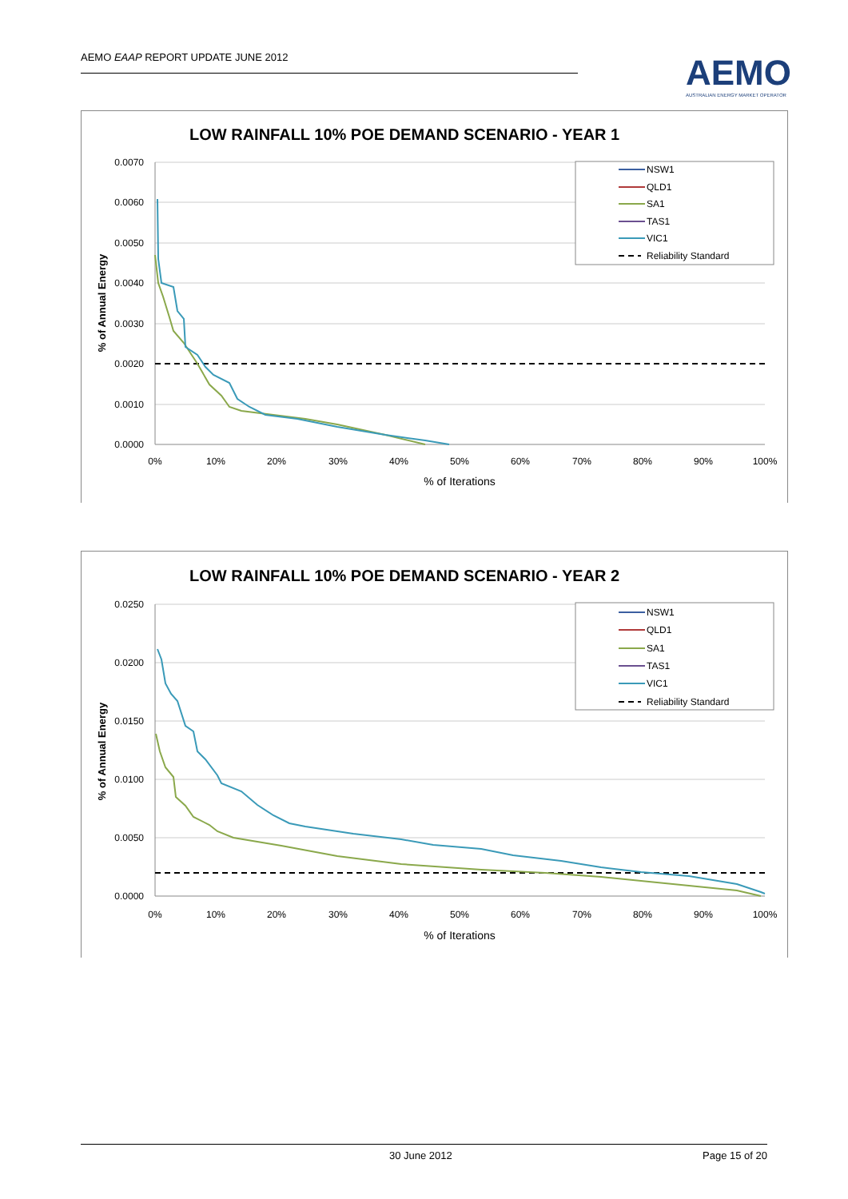AEMO EAAP REPORT UPDATE JUNE 2012
AEMO
AUSTRALIAN ENERGY MARKET OPERATOR
LOW RAINFALL 10% POE DEMAND SCENARIO - YEAR 1
0.0070
0.0060
0.0050
0.0040
0.0030
0.0020
0.0010
0.0000
0%
10%
20%
30%
40%
50%
60%
70%
80%
90%
100%
% of Iterations
% of Annual Energy
NSW1
QLD1
SA1
TAS1
VIC1
Reliability Standard
LOW RAINFALL 10% POE DEMAND SCENARIO - YEAR 2
0.0250
0.0200
0.0150
0.0100
0.0050
0.0000
0%
10%
20%
30%
40%
50%
60%
70%
80%
90%
100%
% of Iterations
% of Annual Energy
NSW1
QLD1
SA1
TAS1
VIC1
Reliability Standard
30 June 2012 Page 15 of 20